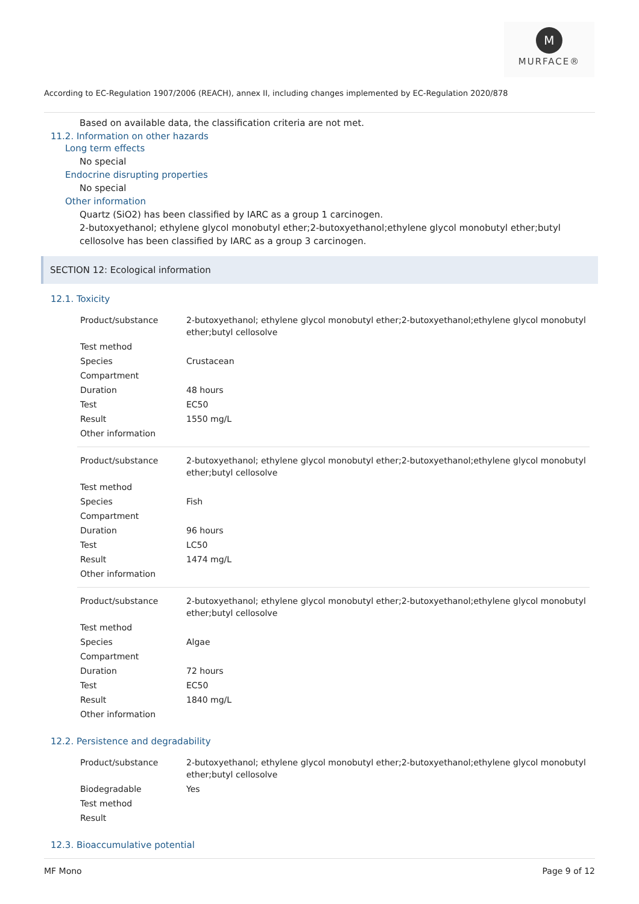M
MURFACE®
According to EC-Regulation 1907/2006 (REACH), annex II, including changes implemented by EC-Regulation 2020/878
Based on available data, the classification criteria are not met.
11.2. Information on other hazards
Long term effects
No special
Endocrine disrupting properties
No special
Other information
Quartz (SiO2) has been classified by IARC as a group 1 carcinogen.
2-butoxyethanol; ethylene glycol monobutyl ether;2-butoxyethanol;ethylene glycol monobutyl ether;butyl cellosolve has been classified by IARC as a group 3 carcinogen.
SECTION 12: Ecological information
12.1. Toxicity
| Product/substance | 2-butoxyethanol; ethylene glycol monobutyl ether;2-butoxyethanol;ethylene glycol monobutyl ether;butyl cellosolve |
| Test method | |
| Species | Crustacean |
| Compartment | |
| Duration | 48 hours |
| Test | EC50 |
| Result | 1550 mg/L |
| Other information | |
| Product/substance | 2-butoxyethanol; ethylene glycol monobutyl ether;2-butoxyethanol;ethylene glycol monobutyl ether;butyl cellosolve |
| Test method | |
| Species | Fish |
| Compartment | |
| Duration | 96 hours |
| Test | LC50 |
| Result | 1474 mg/L |
| Other information | |
| Product/substance | 2-butoxyethanol; ethylene glycol monobutyl ether;2-butoxyethanol;ethylene glycol monobutyl ether;butyl cellosolve |
| Test method | |
| Species | Algae |
| Compartment | |
| Duration | 72 hours |
| Test | EC50 |
| Result | 1840 mg/L |
| Other information | |
12.2. Persistence and degradability
| Product/substance | 2-butoxyethanol; ethylene glycol monobutyl ether;2-butoxyethanol;ethylene glycol monobutyl ether;butyl cellosolve |
| Biodegradable | Yes |
| Test method | |
| Result | |
12.3. Bioaccumulative potential
MF Mono Page 9 of 12